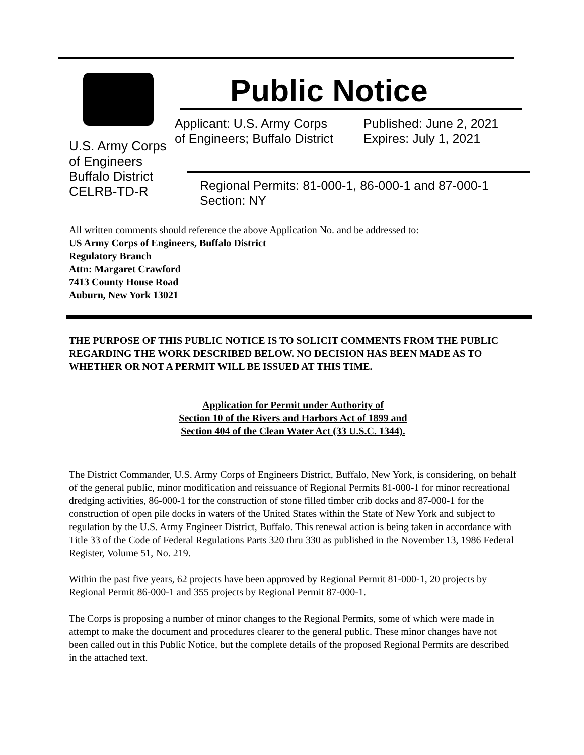U.S. Army Corps
of Engineers
Buffalo District
CELRB-TD-R
Public Notice
Applicant: U.S. Army Corps
of Engineers; Buffalo District
Published: June 2, 2021
Expires: July 1, 2021
Regional Permits: 81-000-1, 86-000-1 and 87-000-1
Section: NY
All written comments should reference the above Application No. and be addressed to:
US Army Corps of Engineers, Buffalo District
Regulatory Branch
Attn: Margaret Crawford
7413 County House Road
Auburn, New York 13021
THE PURPOSE OF THIS PUBLIC NOTICE IS TO SOLICIT COMMENTS FROM THE PUBLIC REGARDING THE WORK DESCRIBED BELOW. NO DECISION HAS BEEN MADE AS TO WHETHER OR NOT A PERMIT WILL BE ISSUED AT THIS TIME.
Application for Permit under Authority of
Section 10 of the Rivers and Harbors Act of 1899 and
Section 404 of the Clean Water Act (33 U.S.C. 1344).
The District Commander, U.S. Army Corps of Engineers District, Buffalo, New York, is considering, on behalf of the general public, minor modification and reissuance of Regional Permits 81-000-1 for minor recreational dredging activities, 86-000-1 for the construction of stone filled timber crib docks and 87-000-1 for the construction of open pile docks in waters of the United States within the State of New York and subject to regulation by the U.S. Army Engineer District, Buffalo. This renewal action is being taken in accordance with Title 33 of the Code of Federal Regulations Parts 320 thru 330 as published in the November 13, 1986 Federal Register, Volume 51, No. 219.
Within the past five years, 62 projects have been approved by Regional Permit 81-000-1, 20 projects by Regional Permit 86-000-1 and 355 projects by Regional Permit 87-000-1.
The Corps is proposing a number of minor changes to the Regional Permits, some of which were made in attempt to make the document and procedures clearer to the general public. These minor changes have not been called out in this Public Notice, but the complete details of the proposed Regional Permits are described in the attached text.